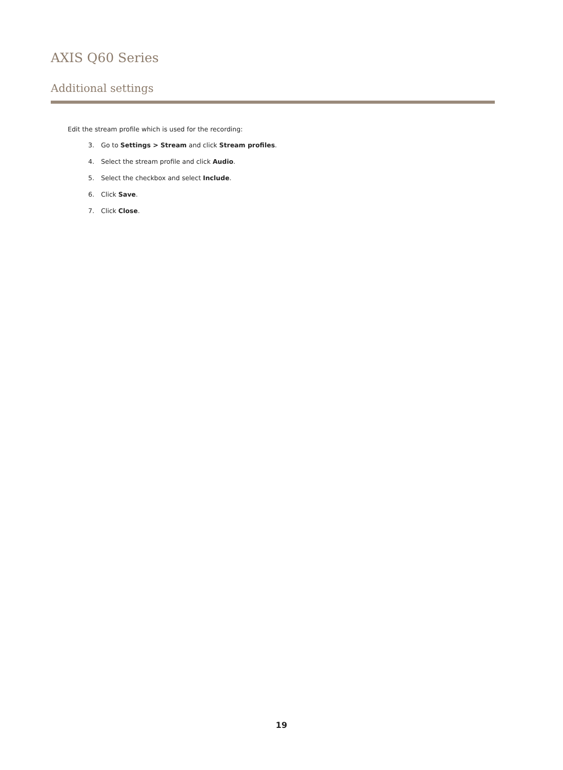AXIS Q60 Series
Additional settings
Edit the stream profile which is used for the recording:
3. Go to Settings > Stream and click Stream profiles.
4. Select the stream profile and click Audio.
5. Select the checkbox and select Include.
6. Click Save.
7. Click Close.
19